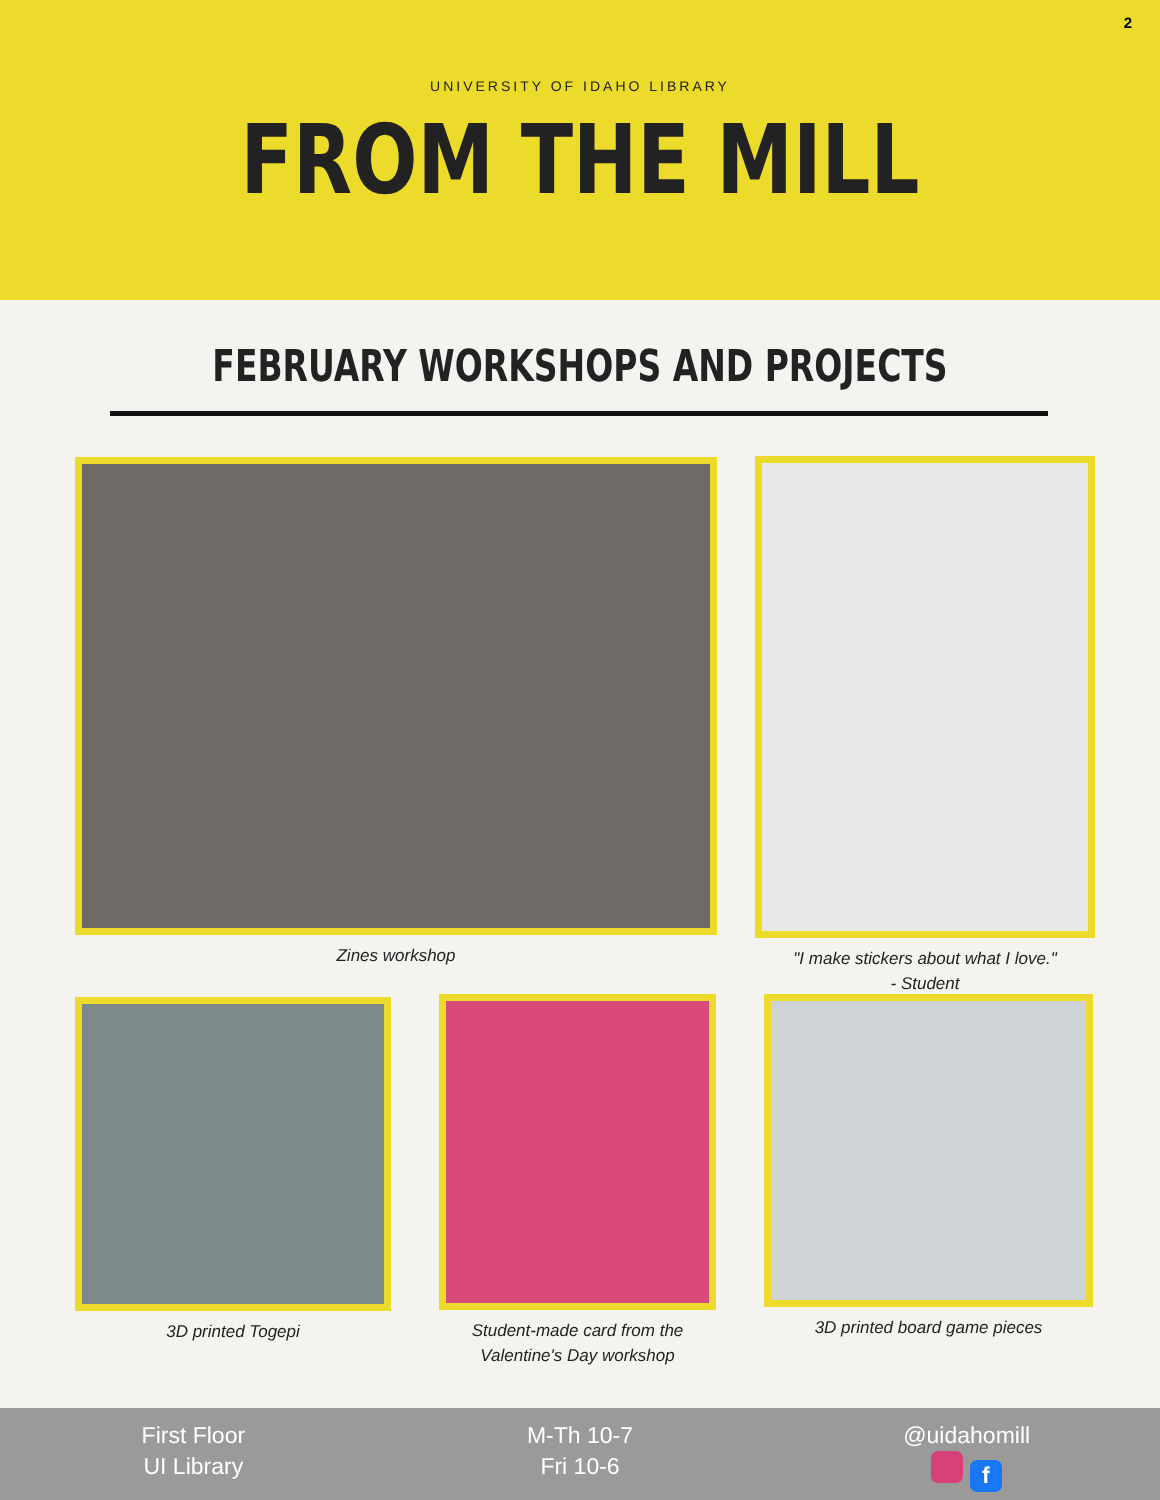2
UNIVERSITY OF IDAHO LIBRARY
FROM THE MILL
FEBRUARY WORKSHOPS AND PROJECTS
Zines workshop
"I make stickers about what I love."
- Student
3D printed Togepi
Student-made card from the
Valentine's Day workshop
3D printed board game pieces
First Floor
UI Library
M-Th 10-7
Fri 10-6
@uidahomill
f